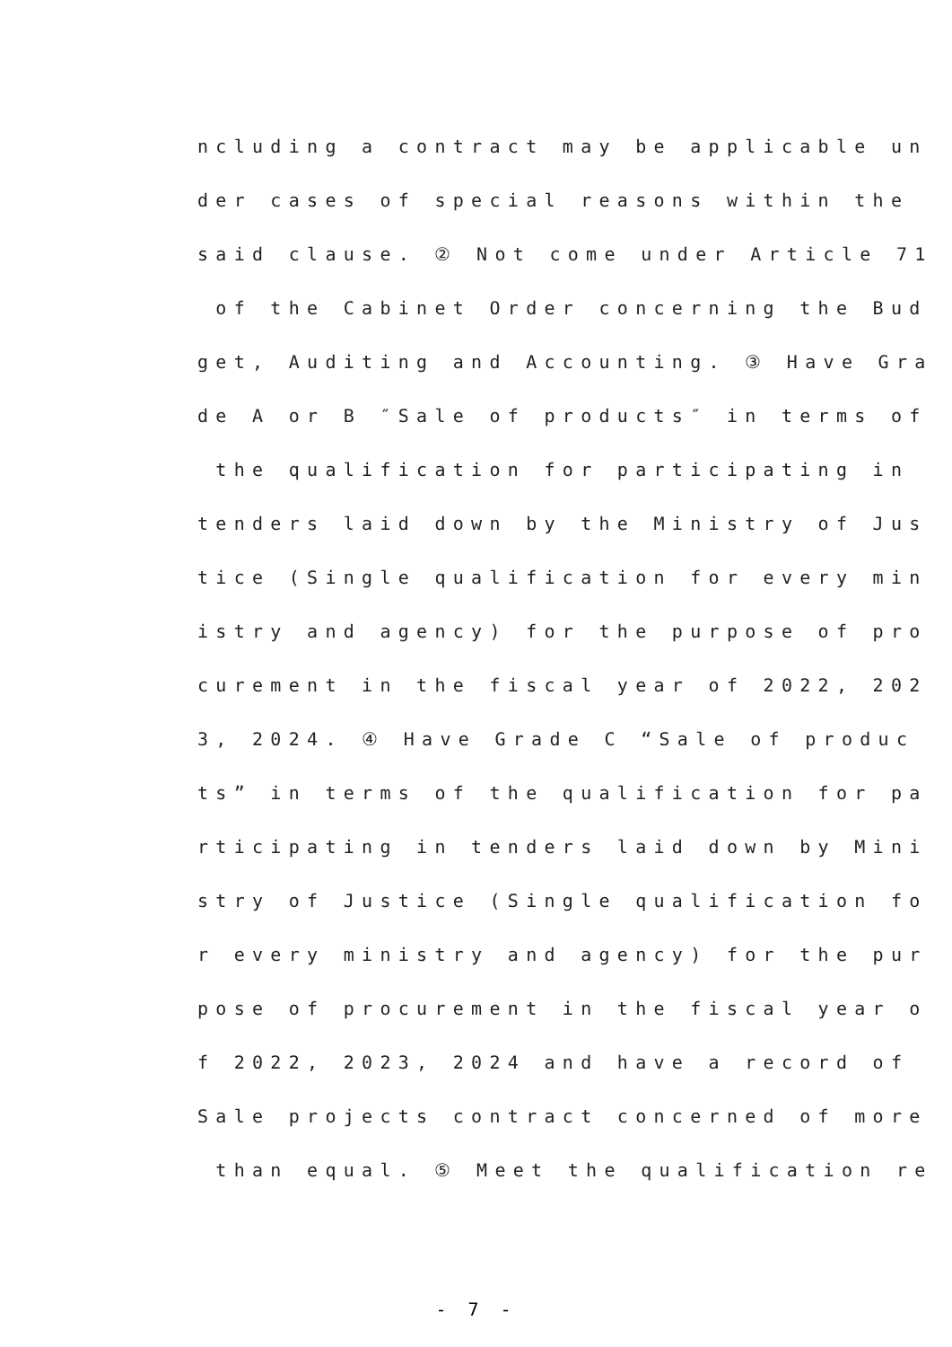ncluding a contract may be applicable un
der cases of special reasons within the
said clause. ② Not come under Article 71
of the Cabinet Order concerning the Bud
get, Auditing and Accounting. ③ Have Gra
de A or B ″Sale of products″ in terms of
the qualification for participating in
tenders laid down by the Ministry of Jus
tice (Single qualification for every min
istry and agency) for the purpose of pro
curement in the fiscal year of 2022, 202
3, 2024. ④ Have Grade C “Sale of produc
ts” in terms of the qualification for pa
rticipating in tenders laid down by Mini
stry of Justice (Single qualification fo
r every ministry and agency) for the pur
pose of procurement in the fiscal year o
f 2022, 2023, 2024 and have a record of
Sale projects contract concerned of more
than equal. ⑤ Meet the qualification re
- 7 -